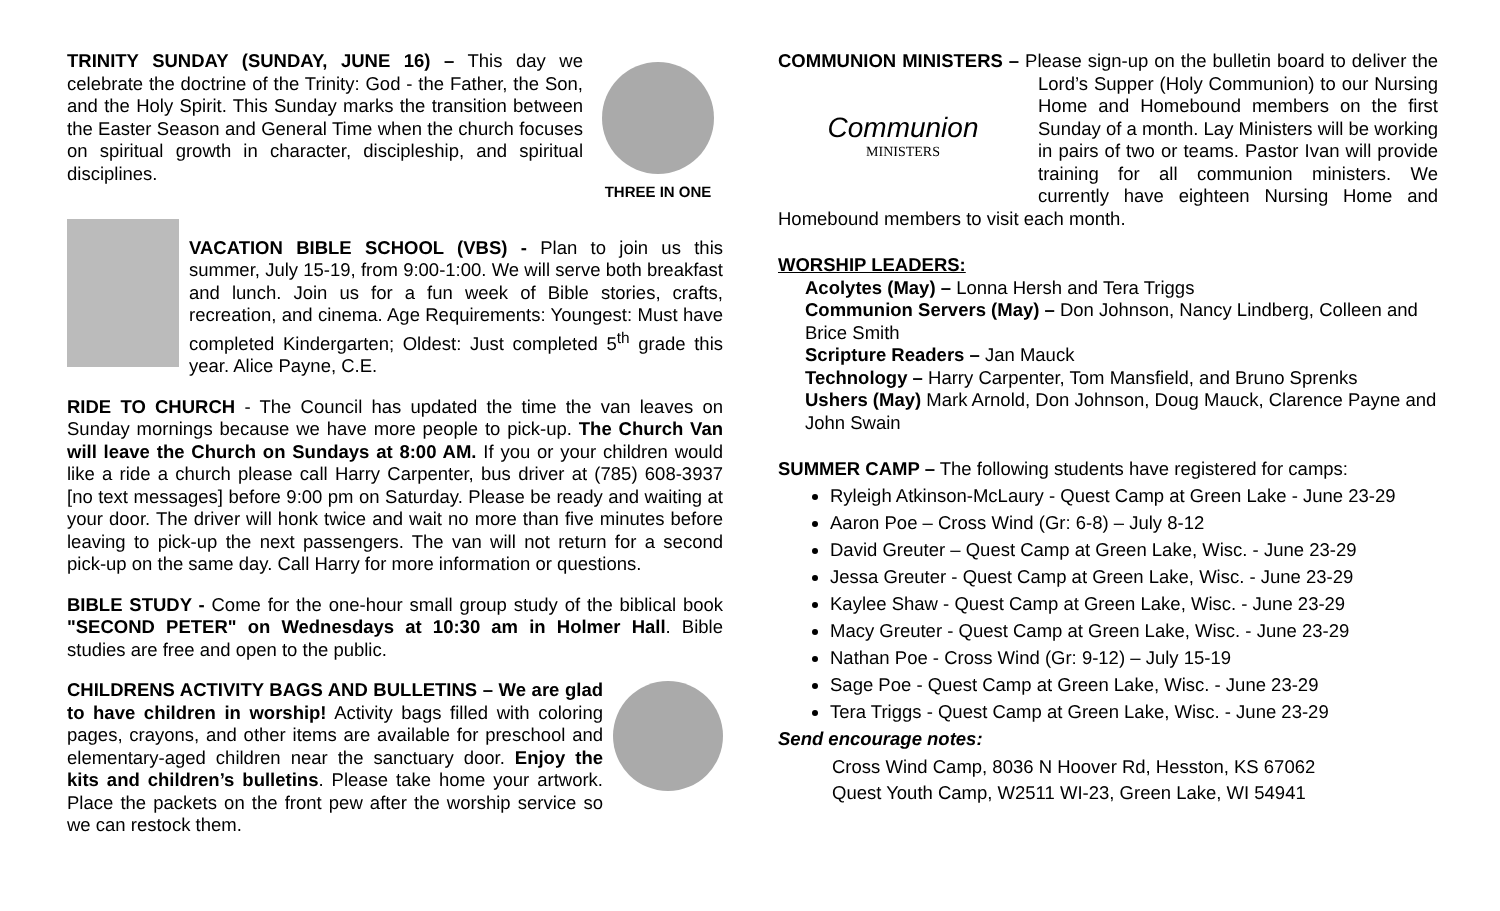THREE IN ONE
TRINITY SUNDAY (SUNDAY, JUNE 16) – This day we celebrate the doctrine of the Trinity: God - the Father, the Son, and the Holy Spirit. This Sunday marks the transition between the Easter Season and General Time when the church focuses on spiritual growth in character, discipleship, and spiritual disciplines.
VACATION BIBLE SCHOOL (VBS) - Plan to join us this summer, July 15-19, from 9:00-1:00. We will serve both breakfast and lunch. Join us for a fun week of Bible stories, crafts, recreation, and cinema. Age Requirements: Youngest: Must have completed Kindergarten; Oldest: Just completed 5<sup>th</sup> grade this year. Alice Payne, C.E.
RIDE TO CHURCH - The Council has updated the time the van leaves on Sunday mornings because we have more people to pick-up. The Church Van will leave the Church on Sundays at 8:00 AM. If you or your children would like a ride a church please call Harry Carpenter, bus driver at (785) 608-3937 [no text messages] before 9:00 pm on Saturday. Please be ready and waiting at your door. The driver will honk twice and wait no more than five minutes before leaving to pick-up the next passengers. The van will not return for a second pick-up on the same day. Call Harry for more information or questions.
BIBLE STUDY - Come for the one-hour small group study of the biblical book "SECOND PETER" on Wednesdays at 10:30 am in Holmer Hall. Bible studies are free and open to the public.
CHILDRENS ACTIVITY BAGS AND BULLETINS – We are glad to have children in worship! Activity bags filled with coloring pages, crayons, and other items are available for preschool and elementary-aged children near the sanctuary door. Enjoy the kits and children’s bulletins. Please take home your artwork. Place the packets on the front pew after the worship service so we can restock them.
COMMUNION MINISTERS – Please sign-up on the bulletin board to deliver
Communion
MINISTERS
the Lord’s Supper (Holy Communion) to our Nursing Home and Homebound members on the first Sunday of a month. Lay Ministers will be working in pairs of two or teams. Pastor Ivan will provide training for all communion ministers. We currently have eighteen Nursing Home and Homebound members to visit each month.
WORSHIP LEADERS:
Acolytes (May) – Lonna Hersh and Tera Triggs
Communion Servers (May) – Don Johnson, Nancy Lindberg, Colleen and Brice Smith
Scripture Readers – Jan Mauck
Technology – Harry Carpenter, Tom Mansfield, and Bruno Sprenks
Ushers (May) Mark Arnold, Don Johnson, Doug Mauck, Clarence Payne and John Swain
SUMMER CAMP – The following students have registered for camps:
Ryleigh Atkinson-McLaury - Quest Camp at Green Lake - June 23-29
Aaron Poe – Cross Wind (Gr: 6-8) – July 8-12
David Greuter – Quest Camp at Green Lake, Wisc. - June 23-29
Jessa Greuter - Quest Camp at Green Lake, Wisc. - June 23-29
Kaylee Shaw - Quest Camp at Green Lake, Wisc. - June 23-29
Macy Greuter - Quest Camp at Green Lake, Wisc. - June 23-29
Nathan Poe - Cross Wind (Gr: 9-12) – July 15-19
Sage Poe - Quest Camp at Green Lake, Wisc. - June 23-29
Tera Triggs - Quest Camp at Green Lake, Wisc. - June 23-29
Send encourage notes:
Cross Wind Camp, 8036 N Hoover Rd, Hesston, KS 67062
Quest Youth Camp, W2511 WI-23, Green Lake, WI 54941